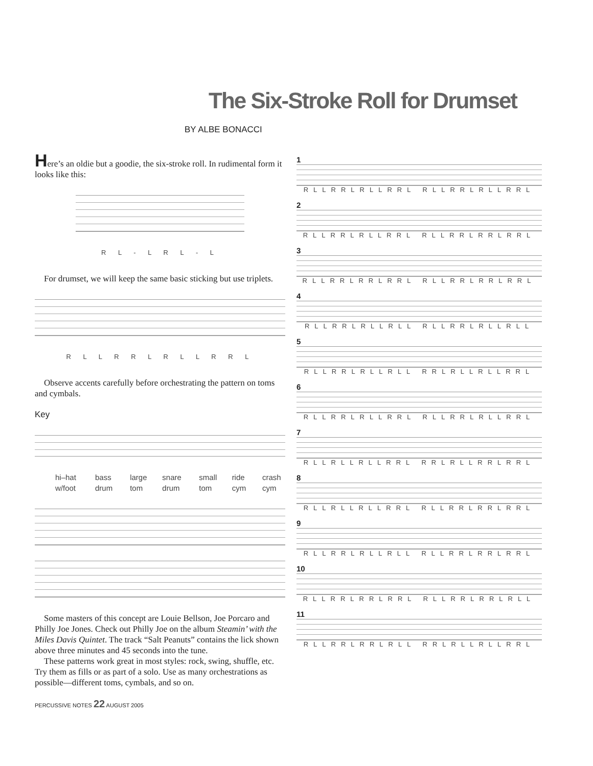The Six-Stroke Roll for Drumset
BY ALBE BONACCI
Here’s an oldie but a goodie, the six-stroke roll. In rudimental form it looks like this:
R L - L R L - L
For drumset, we will keep the same basic sticking but use triplets.
R L L R R L R L L R R L
Observe accents carefully before orchestrating the pattern on toms and cymbals.
Key
hi–hat w/foot bass drum large tom snare drum small tom ride cym crash cym
Some masters of this concept are Louie Bellson, Joe Porcaro and Philly Joe Jones. Check out Philly Joe on the album Steamin’ with the Miles Davis Quintet. The track “Salt Peanuts” contains the lick shown above three minutes and 45 seconds into the tune.
These patterns work great in most styles: rock, swing, shuffle, etc. Try them as fills or as part of a solo. Use as many orchestrations as possible—different toms, cymbals, and so on.
1
RLLRRLRLLRRL RLLRRLRLLRRL
2
RLLRRLRLLRRL RLLRRLRRLRRL
3
RLLRRLRRLRRL RLLRRLRRLRRL
4
RLLRRLRLLRLL RLLRRLRLLRLL
5
RLLRRLRLLRLL RRLRLLRLLRRL
6
RLLRRLRLLRRL RLLRRLRLLRRL
7
RLLRLLRLLRRL RRLRLLRRLRRL
8
RLLRLLRLLRRL RLLRRLRRLRRL
9
RLLRRLRLLRLL RLLRRLRRLRRL
10
RLLRRLRRLRRL RLLRRLRRLRLL
11
RLLRRLRRLRLL RRLRLLRLLRRL
PERCUSSIVE NOTES 22 AUGUST 2005